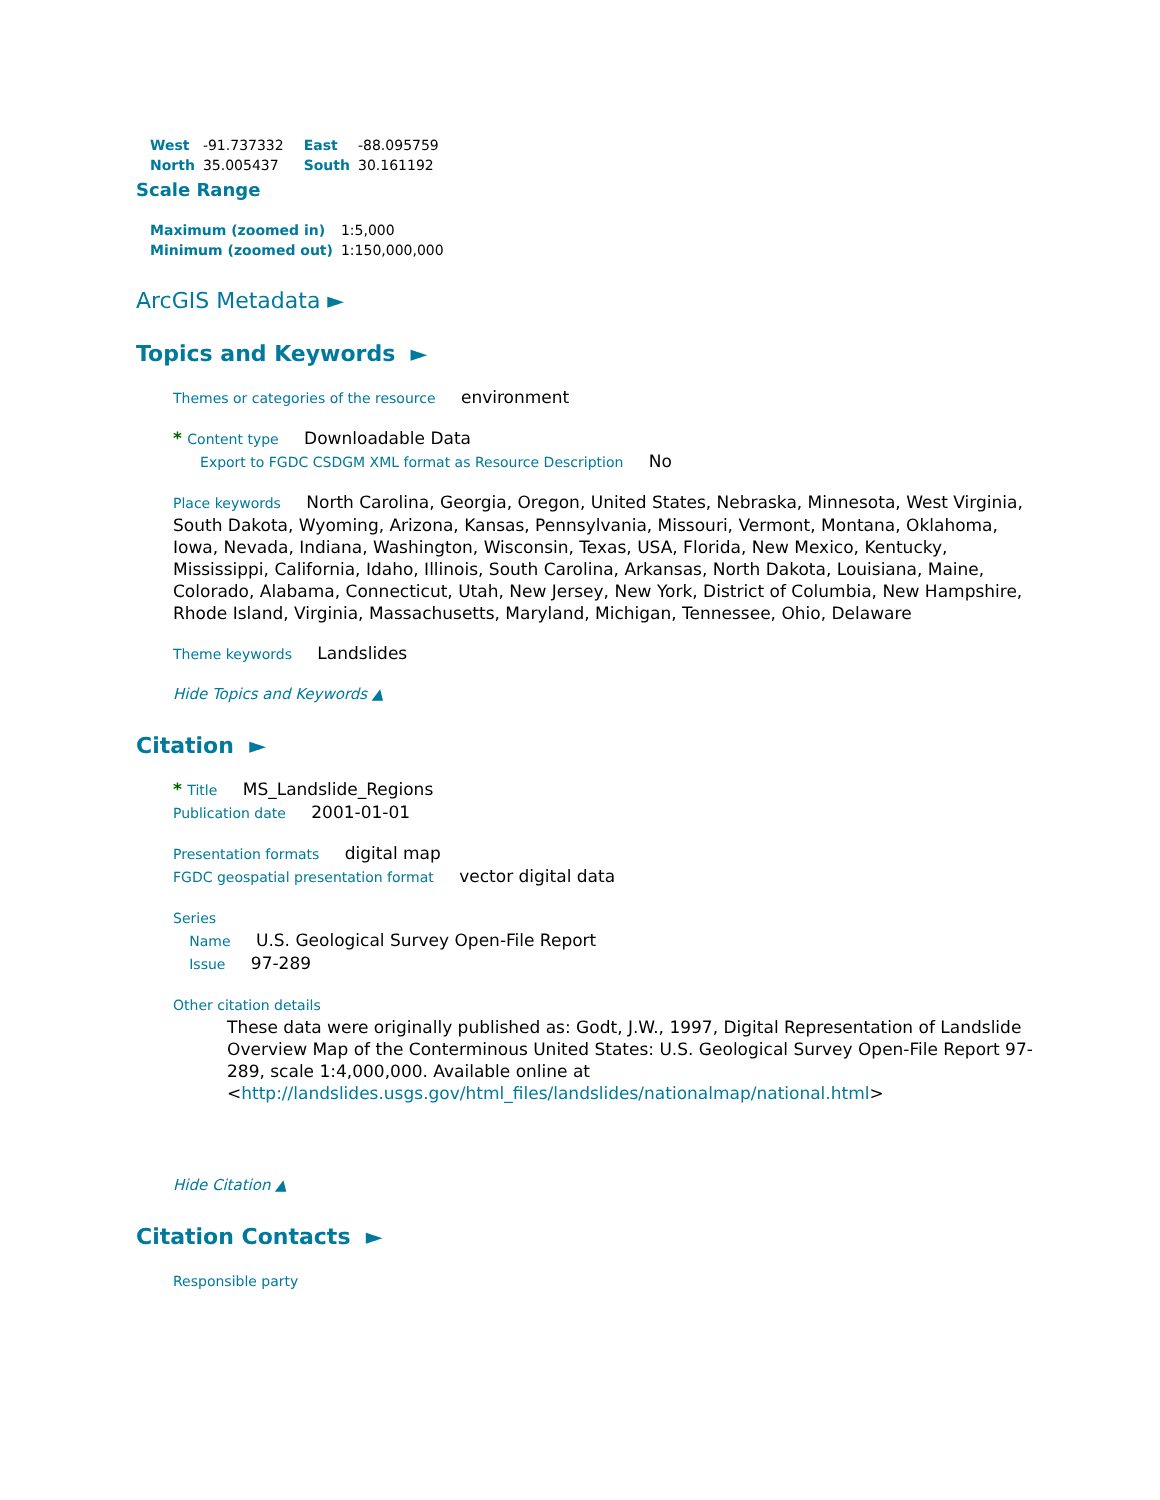| West | -91.737332 | East | -88.095759 |
| North | 35.005437 | South | 30.161192 |
Scale Range
| Maximum (zoomed in) | 1:5,000 |
| Minimum (zoomed out) | 1:150,000,000 |
ArcGIS Metadata ►
Topics and Keywords ►
Themes or categories of the resource environment
* Content type Downloadable Data
Export to FGDC CSDGM XML format as Resource Description No
Place keywords North Carolina, Georgia, Oregon, United States, Nebraska, Minnesota, West Virginia, South Dakota, Wyoming, Arizona, Kansas, Pennsylvania, Missouri, Vermont, Montana, Oklahoma, Iowa, Nevada, Indiana, Washington, Wisconsin, Texas, USA, Florida, New Mexico, Kentucky, Mississippi, California, Idaho, Illinois, South Carolina, Arkansas, North Dakota, Louisiana, Maine, Colorado, Alabama, Connecticut, Utah, New Jersey, New York, District of Columbia, New Hampshire, Rhode Island, Virginia, Massachusetts, Maryland, Michigan, Tennessee, Ohio, Delaware
Theme keywords Landslides
Hide Topics and Keywords ▲
Citation ►
* Title MS_Landslide_Regions
Publication date 2001-01-01
Presentation formats digital map
FGDC geospatial presentation format vector digital data
Series
Name U.S. Geological Survey Open-File Report
Issue 97-289
Other citation details
These data were originally published as: Godt, J.W., 1997, Digital Representation of Landslide Overview Map of the Conterminous United States: U.S. Geological Survey Open-File Report 97-289, scale 1:4,000,000. Available online at <http://landslides.usgs.gov/html_files/landslides/nationalmap/national.html>
Hide Citation ▲
Citation Contacts ►
Responsible party